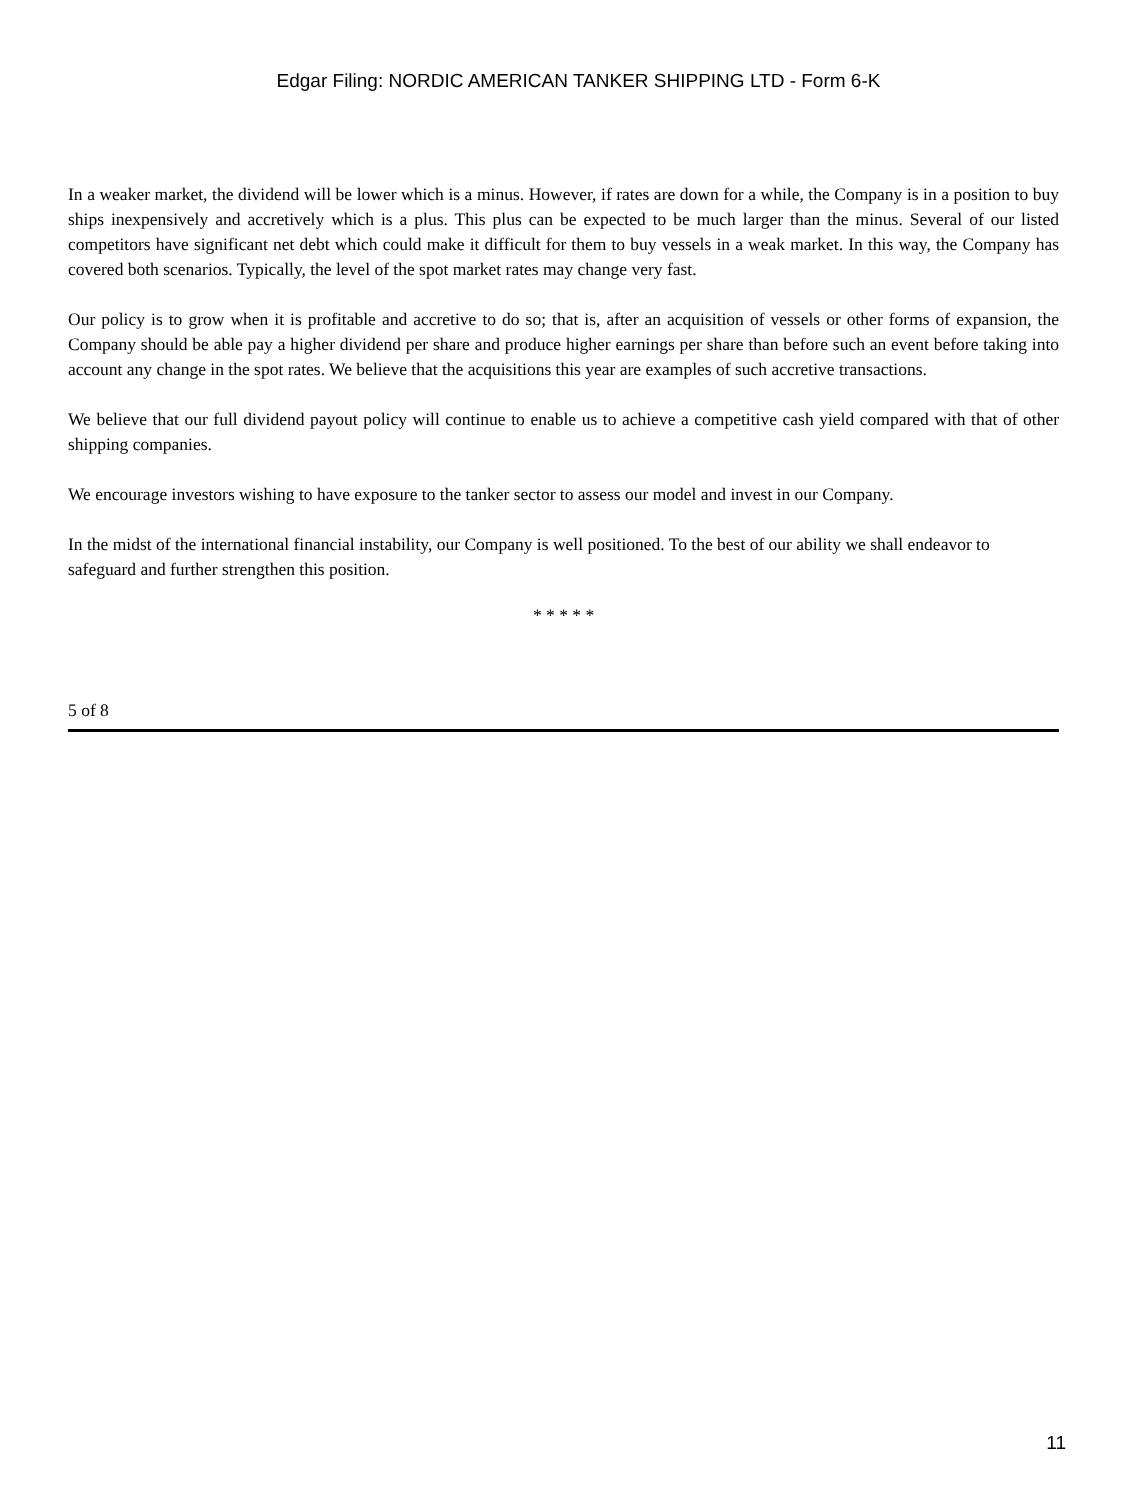Edgar Filing: NORDIC AMERICAN TANKER SHIPPING LTD - Form 6-K
In a weaker market, the dividend will be lower which is a minus. However, if rates are down for a while, the Company is in a position to buy ships inexpensively and accretively which is a plus. This plus can be expected to be much larger than the minus. Several of our listed competitors have significant net debt which could make it difficult for them to buy vessels in a weak market. In this way, the Company has covered both scenarios. Typically, the level of the spot market rates may change very fast.
Our policy is to grow when it is profitable and accretive to do so; that is, after an acquisition of vessels or other forms of expansion, the Company should be able pay a higher dividend per share and produce higher earnings per share than before such an event before taking into account any change in the spot rates. We believe that the acquisitions this year are examples of such accretive transactions.
We believe that our full dividend payout policy will continue to enable us to achieve a competitive cash yield compared with that of other shipping companies.
We encourage investors wishing to have exposure to the tanker sector to assess our model and invest in our Company.
In the midst of the international financial instability, our Company is well positioned. To the best of our ability we shall endeavor to safeguard and further strengthen this position.
* * * * *
5 of 8
11